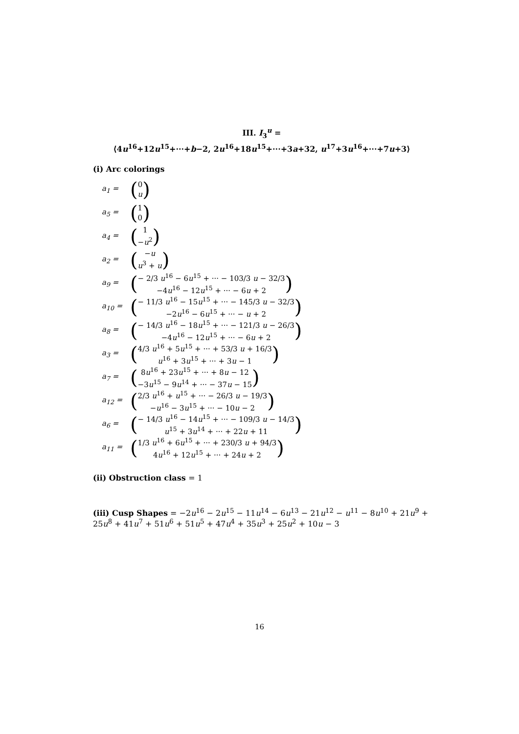III. I<sub>3</sub><sup>u</sup> =
⟨4u<sup>16</sup>+12u<sup>15</sup>+···+b−2, 2u<sup>16</sup>+18u<sup>15</sup>+···+3a+32, u<sup>17</sup>+3u<sup>16</sup>+···+7u+3⟩
(i) Arc colorings
a<sub>1</sub> = (0
u)
a<sub>5</sub> = (1
0)
a<sub>4</sub> = (1
−u<sup>2</sup>)
a<sub>2</sub> = (−u
u<sup>3</sup> + u)
a<sub>9</sub> = (− 2/3 u<sup>16</sup> − 6u<sup>15</sup> + ··· − 103/3 u − 32/3
−4u<sup>16</sup> − 12u<sup>15</sup> + ··· − 6u + 2)
a<sub>10</sub> = (− 11/3 u<sup>16</sup> − 15u<sup>15</sup> + ··· − 145/3 u − 32/3
−2u<sup>16</sup> − 6u<sup>15</sup> + ··· − u + 2)
a<sub>8</sub> = (− 14/3 u<sup>16</sup> − 18u<sup>15</sup> + ··· − 121/3 u − 26/3
−4u<sup>16</sup> − 12u<sup>15</sup> + ··· − 6u + 2)
a<sub>3</sub> = (4/3 u<sup>16</sup> + 5u<sup>15</sup> + ··· + 53/3 u + 16/3
u<sup>16</sup> + 3u<sup>15</sup> + ··· + 3u − 1)
a<sub>7</sub> = (8u<sup>16</sup> + 23u<sup>15</sup> + ··· + 8u − 12
−3u<sup>15</sup> − 9u<sup>14</sup> + ··· − 37u − 15)
a<sub>12</sub> = (2/3 u<sup>16</sup> + u<sup>15</sup> + ··· − 26/3 u − 19/3
−u<sup>16</sup> − 3u<sup>15</sup> + ··· − 10u − 2)
a<sub>6</sub> = (− 14/3 u<sup>16</sup> − 14u<sup>15</sup> + ··· − 109/3 u − 14/3
u<sup>15</sup> + 3u<sup>14</sup> + ··· + 22u + 11)
a<sub>11</sub> = (1/3 u<sup>16</sup> + 6u<sup>15</sup> + ··· + 230/3 u + 94/3
4u<sup>16</sup> + 12u<sup>15</sup> + ··· + 24u + 2)
(ii) Obstruction class = 1
(iii) Cusp Shapes = −2u<sup>16</sup> − 2u<sup>15</sup> − 11u<sup>14</sup> − 6u<sup>13</sup> − 21u<sup>12</sup> − u<sup>11</sup> − 8u<sup>10</sup> + 21u<sup>9</sup> + 25u<sup>8</sup> + 41u<sup>7</sup> + 51u<sup>6</sup> + 51u<sup>5</sup> + 47u<sup>4</sup> + 35u<sup>3</sup> + 25u<sup>2</sup> + 10u − 3
16